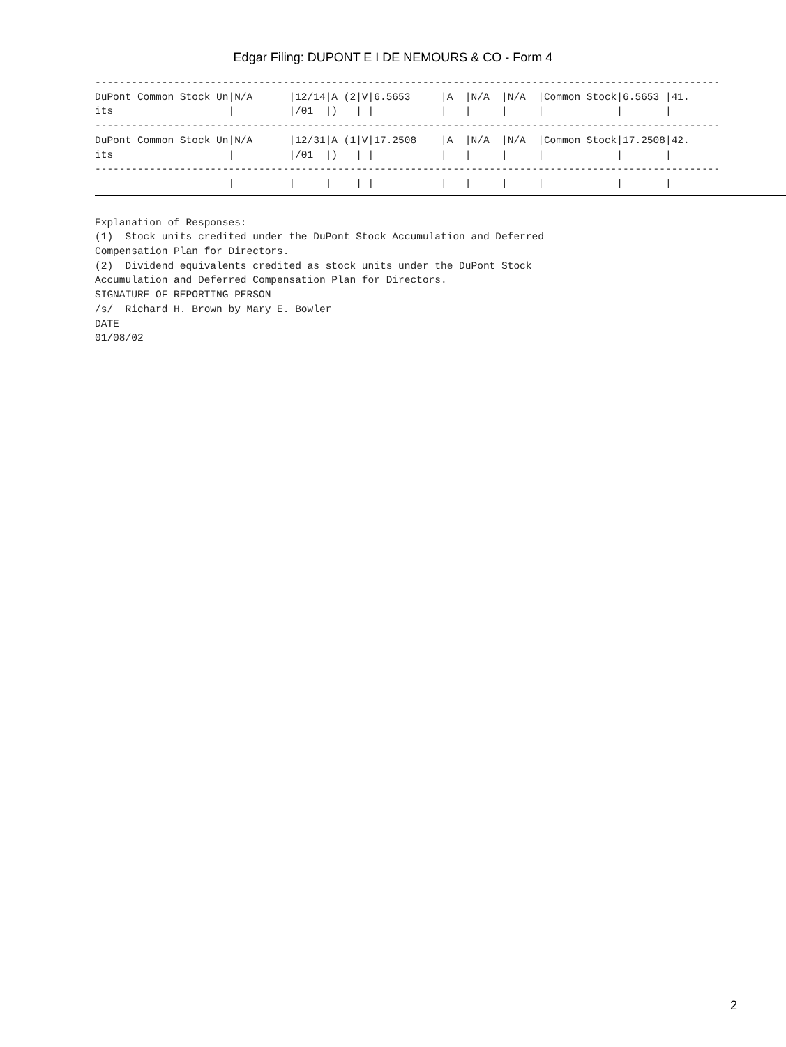Edgar Filing: DUPONT E I DE NEMOURS & CO - Form 4
-------------------------------------------------------------------------------------------------------
DuPont Common Stock Un|N/A      |12/14|A (2|V|6.5653     |A  |N/A  |N/A  |Common Stock|6.5653 |41.
its                   |         |/01  |)   | |           |   |     |     |            |       |
-------------------------------------------------------------------------------------------------------
DuPont Common Stock Un|N/A      |12/31|A (1|V|17.2508    |A  |N/A  |N/A  |Common Stock|17.2508|42.
its                   |         |/01  |)   | |           |   |     |     |            |       |
-------------------------------------------------------------------------------------------------------
                      |         |     |    | |           |   |     |     |            |       |
Explanation of Responses:
(1)  Stock units credited under the DuPont Stock Accumulation and Deferred
Compensation Plan for Directors.
(2)  Dividend equivalents credited as stock units under the DuPont Stock
Accumulation and Deferred Compensation Plan for Directors.
SIGNATURE OF REPORTING PERSON
/s/  Richard H. Brown by Mary E. Bowler
DATE
01/08/02
2